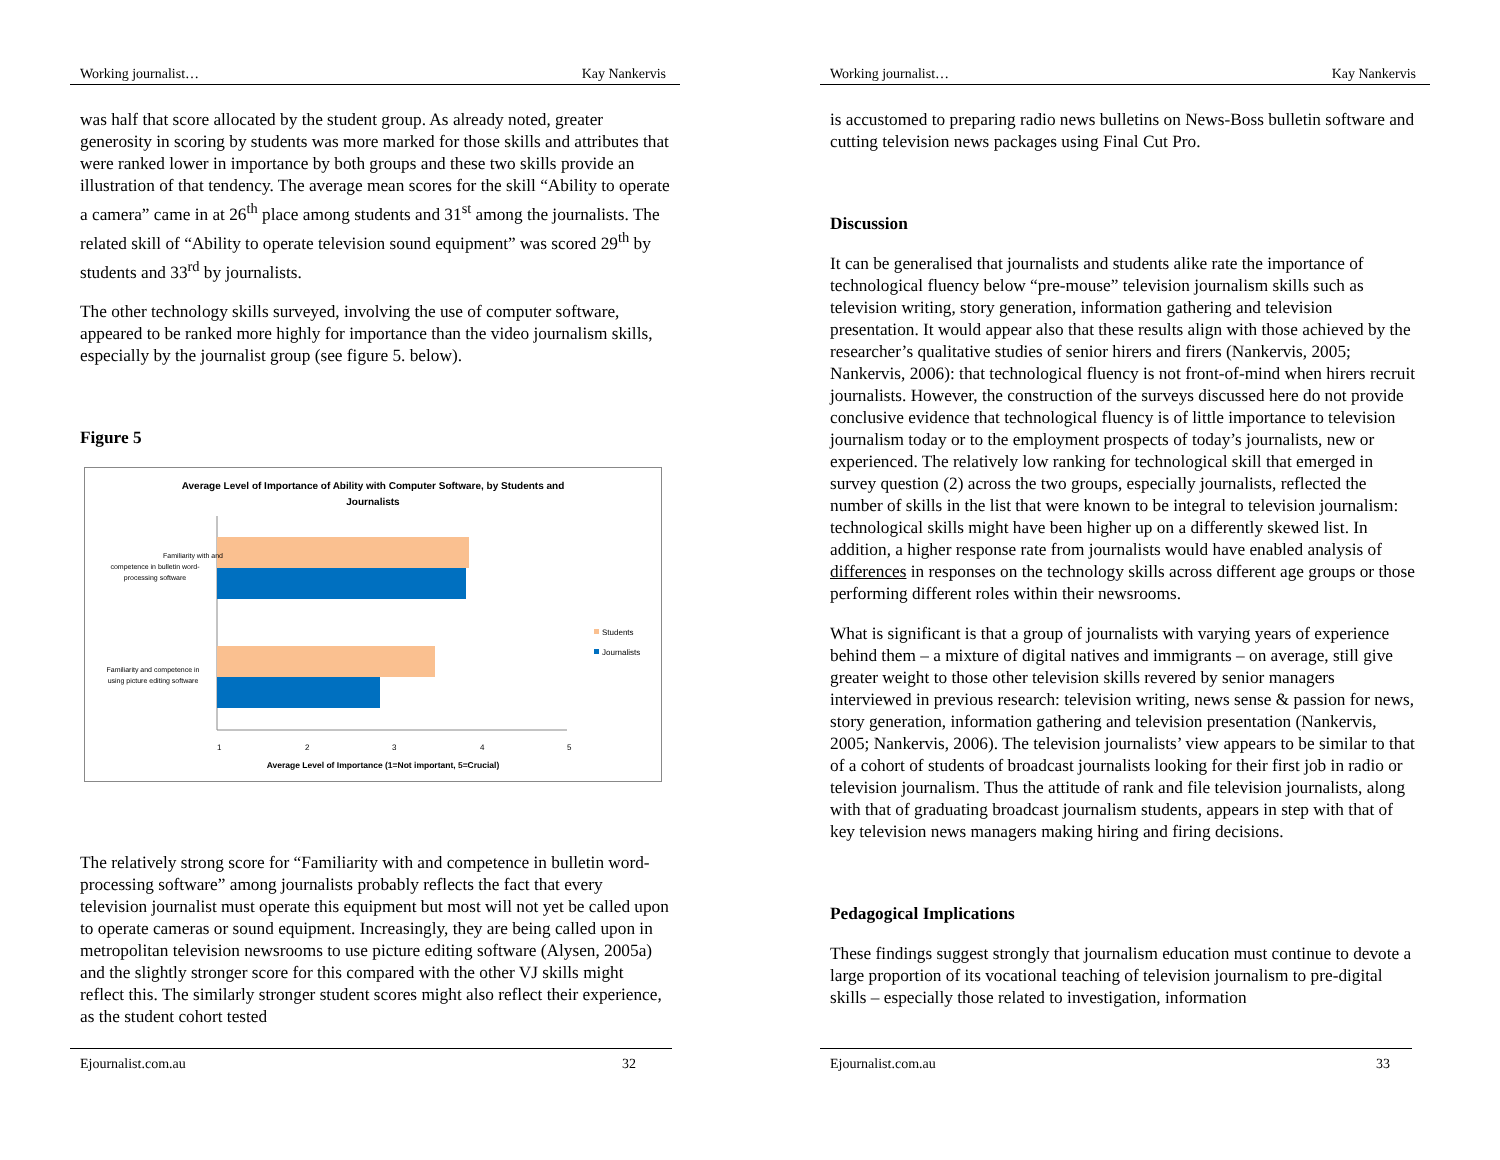Working journalist… Kay Nankervis
was half that score allocated by the student group. As already noted, greater generosity in scoring by students was more marked for those skills and attributes that were ranked lower in importance by both groups and these two skills provide an illustration of that tendency. The average mean scores for the skill “Ability to operate a camera” came in at 26<sup>th</sup> place among students and 31<sup>st</sup> among the journalists. The related skill of “Ability to operate television sound equipment” was scored 29<sup>th</sup> by students and 33<sup>rd</sup> by journalists.
The other technology skills surveyed, involving the use of computer software, appeared to be ranked more highly for importance than the video journalism skills, especially by the journalist group (see figure 5. below).
Figure 5
Average Level of Importance of Ability with Computer Software, by Students and
Journalists
Familiarity with and
competence in bulletin word-
processing software
Familiarity and competence in
using picture editing software
1
2
3
4
5
Average Level of Importance (1=Not important, 5=Crucial)
Students
Journalists
The relatively strong score for “Familiarity with and competence in bulletin word-processing software” among journalists probably reflects the fact that every television journalist must operate this equipment but most will not yet be called upon to operate cameras or sound equipment. Increasingly, they are being called upon in metropolitan television newsrooms to use picture editing software (Alysen, 2005a) and the slightly stronger score for this compared with the other VJ skills might reflect this. The similarly stronger student scores might also reflect their experience, as the student cohort tested
Ejournalist.com.au 32
Working journalist… Kay Nankervis
is accustomed to preparing radio news bulletins on News-Boss bulletin software and cutting television news packages using Final Cut Pro.
Discussion
It can be generalised that journalists and students alike rate the importance of technological fluency below “pre-mouse” television journalism skills such as television writing, story generation, information gathering and television presentation. It would appear also that these results align with those achieved by the researcher’s qualitative studies of senior hirers and firers (Nankervis, 2005; Nankervis, 2006): that technological fluency is not front-of-mind when hirers recruit journalists. However, the construction of the surveys discussed here do not provide conclusive evidence that technological fluency is of little importance to television journalism today or to the employment prospects of today’s journalists, new or experienced. The relatively low ranking for technological skill that emerged in survey question (2) across the two groups, especially journalists, reflected the number of skills in the list that were known to be integral to television journalism: technological skills might have been higher up on a differently skewed list. In addition, a higher response rate from journalists would have enabled analysis of differences in responses on the technology skills across different age groups or those performing different roles within their newsrooms.
What is significant is that a group of journalists with varying years of experience behind them – a mixture of digital natives and immigrants – on average, still give greater weight to those other television skills revered by senior managers interviewed in previous research: television writing, news sense & passion for news, story generation, information gathering and television presentation (Nankervis, 2005; Nankervis, 2006). The television journalists’ view appears to be similar to that of a cohort of students of broadcast journalists looking for their first job in radio or television journalism. Thus the attitude of rank and file television journalists, along with that of graduating broadcast journalism students, appears in step with that of key television news managers making hiring and firing decisions.
Pedagogical Implications
These findings suggest strongly that journalism education must continue to devote a large proportion of its vocational teaching of television journalism to pre-digital skills – especially those related to investigation, information
Ejournalist.com.au 33